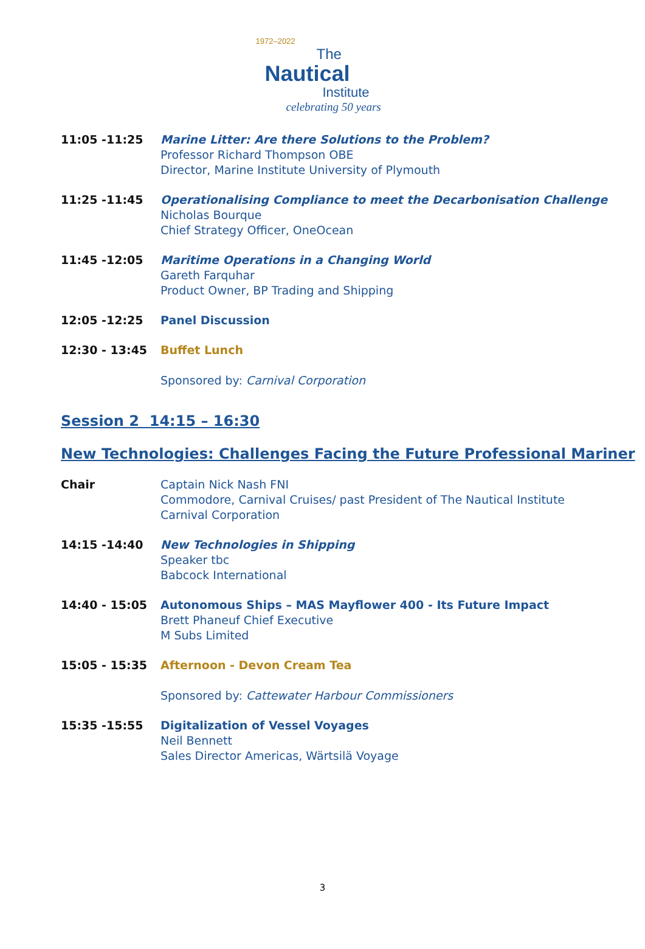1972–2022
The
Nautical
Institute
celebrating 50 years
11:05 -11:25 Marine Litter: Are there Solutions to the Problem?
Professor Richard Thompson OBE
Director, Marine Institute University of Plymouth
11:25 -11:45 Operationalising Compliance to meet the Decarbonisation Challenge
Nicholas Bourque
Chief Strategy Officer, OneOcean
11:45 -12:05 Maritime Operations in a Changing World
Gareth Farquhar
Product Owner, BP Trading and Shipping
12:05 -12:25 Panel Discussion
12:30 - 13:45 Buffet Lunch
Sponsored by: Carnival Corporation
Session 2 14:15 – 16:30
New Technologies: Challenges Facing the Future Professional Mariner
Chair Captain Nick Nash FNI
Commodore, Carnival Cruises/ past President of The Nautical Institute
Carnival Corporation
14:15 -14:40 New Technologies in Shipping
Speaker tbc
Babcock International
14:40 - 15:05 Autonomous Ships – MAS Mayflower 400 - Its Future Impact
Brett Phaneuf Chief Executive
M Subs Limited
15:05 - 15:35 Afternoon - Devon Cream Tea
Sponsored by: Cattewater Harbour Commissioners
15:35 -15:55 Digitalization of Vessel Voyages
Neil Bennett
Sales Director Americas, Wärtsilä Voyage
3